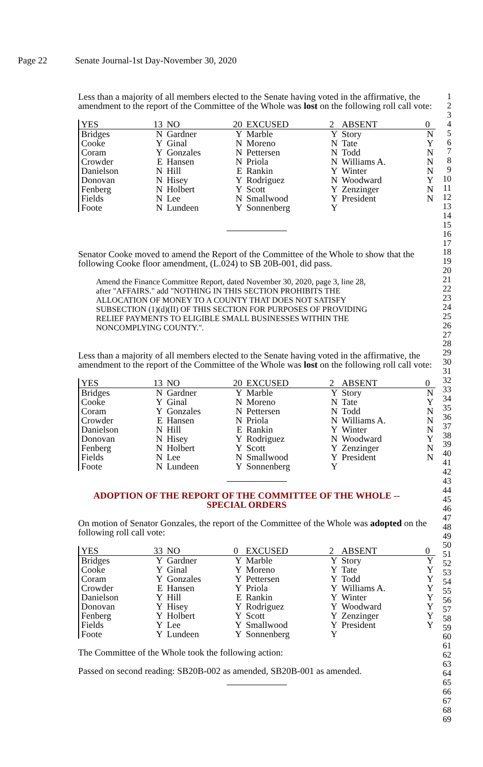Page 22 Senate Journal-1st Day-November 30, 2020
Less than a majority of all members elected to the Senate having voted in the affirmative, the amendment to the report of the Committee of the Whole was lost on the following roll call vote:
| YES | 13 | NO | 20 | EXCUSED | 2 | ABSENT | 0 |
| Bridges | N | Gardner | Y | Marble | Y | Story | N |
| Cooke | Y | Ginal | N | Moreno | N | Tate | Y |
| Coram | Y | Gonzales | N | Pettersen | N | Todd | N |
| Crowder | E | Hansen | N | Priola | N | Williams A. | N |
| Danielson | N | Hill | E | Rankin | Y | Winter | N |
| Donovan | N | Hisey | Y | Rodriguez | N | Woodward | Y |
| Fenberg | N | Holbert | Y | Scott | Y | Zenzinger | N |
| Fields | N | Lee | N | Smallwood | Y | President | N |
| Foote | N | Lundeen | Y | Sonnenberg | Y | | |
Senator Cooke moved to amend the Report of the Committee of the Whole to show that the following Cooke floor amendment, (L.024) to SB 20B-001, did pass.
Amend the Finance Committee Report, dated November 30, 2020, page 3, line 28, after "AFFAIRS." add "NOTHING IN THIS SECTION PROHIBITS THE ALLOCATION OF MONEY TO A COUNTY THAT DOES NOT SATISFY SUBSECTION (1)(d)(II) OF THIS SECTION FOR PURPOSES OF PROVIDING RELIEF PAYMENTS TO ELIGIBLE SMALL BUSINESSES WITHIN THE NONCOMPLYING COUNTY.".
Less than a majority of all members elected to the Senate having voted in the affirmative, the amendment to the report of the Committee of the Whole was lost on the following roll call vote:
| YES | 13 | NO | 20 | EXCUSED | 2 | ABSENT | 0 |
| Bridges | N | Gardner | Y | Marble | Y | Story | N |
| Cooke | Y | Ginal | N | Moreno | N | Tate | Y |
| Coram | Y | Gonzales | N | Pettersen | N | Todd | N |
| Crowder | E | Hansen | N | Priola | N | Williams A. | N |
| Danielson | N | Hill | E | Rankin | Y | Winter | N |
| Donovan | N | Hisey | Y | Rodriguez | N | Woodward | Y |
| Fenberg | N | Holbert | Y | Scott | Y | Zenzinger | N |
| Fields | N | Lee | N | Smallwood | Y | President | N |
| Foote | N | Lundeen | Y | Sonnenberg | Y | | |
ADOPTION OF THE REPORT OF THE COMMITTEE OF THE WHOLE --
SPECIAL ORDERS
On motion of Senator Gonzales, the report of the Committee of the Whole was adopted on the following roll call vote:
| YES | 33 | NO | 0 | EXCUSED | 2 | ABSENT | 0 |
| Bridges | Y | Gardner | Y | Marble | Y | Story | Y |
| Cooke | Y | Ginal | Y | Moreno | Y | Tate | Y |
| Coram | Y | Gonzales | Y | Pettersen | Y | Todd | Y |
| Crowder | E | Hansen | Y | Priola | Y | Williams A. | Y |
| Danielson | Y | Hill | E | Rankin | Y | Winter | Y |
| Donovan | Y | Hisey | Y | Rodriguez | Y | Woodward | Y |
| Fenberg | Y | Holbert | Y | Scott | Y | Zenzinger | Y |
| Fields | Y | Lee | Y | Smallwood | Y | President | Y |
| Foote | Y | Lundeen | Y | Sonnenberg | Y | | |
The Committee of the Whole took the following action:
Passed on second reading: SB20B-002 as amended, SB20B-001 as amended.
1
2
3
4
5
6
7
8
9
10
11
12
13
14
15
16
17
18
19
20
21
22
23
24
25
26
27
28
29
30
31
32
33
34
35
36
37
38
39
40
41
42
43
44
45
46
47
48
49
50
51
52
53
54
55
56
57
58
59
60
61
62
63
64
65
66
67
68
69